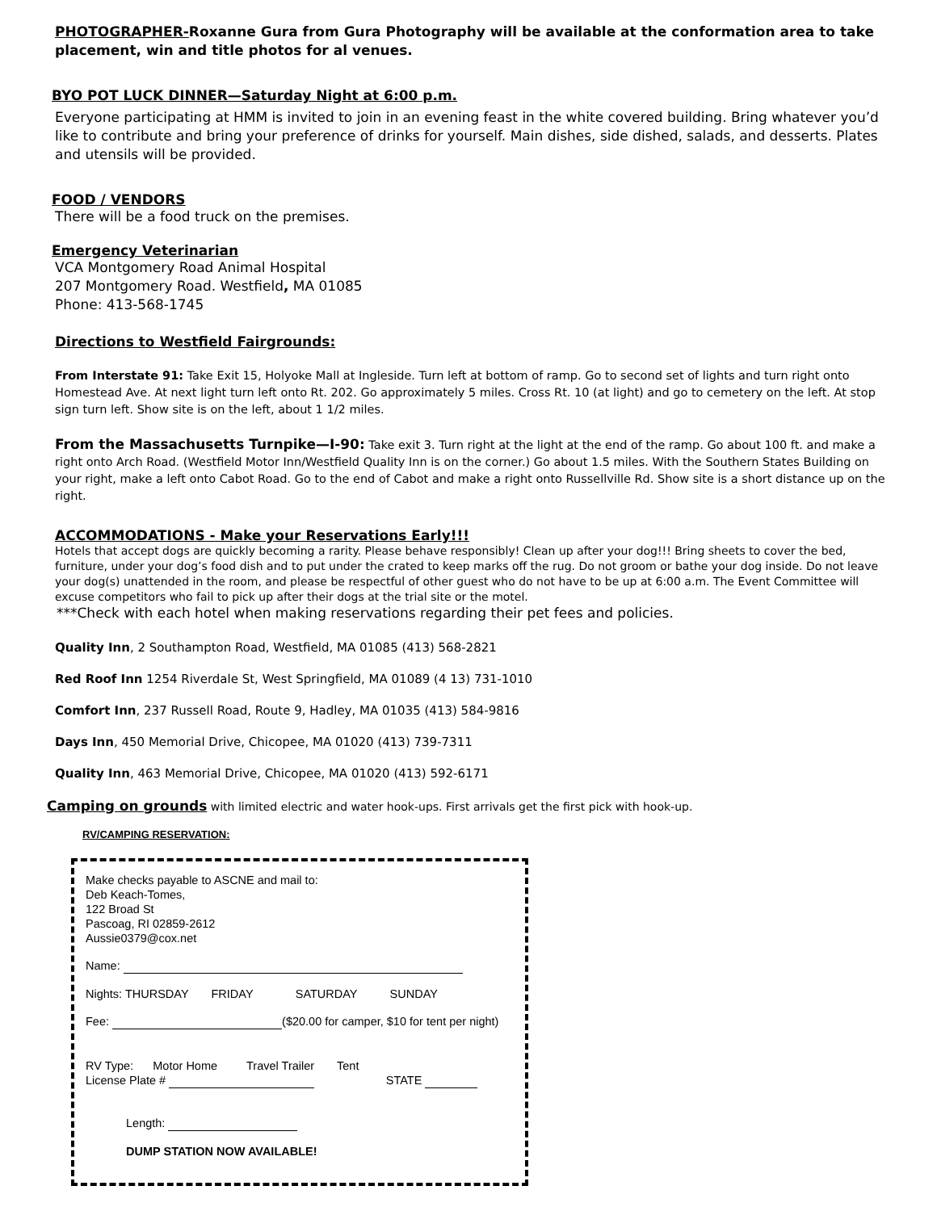PHOTOGRAPHER-Roxanne Gura from Gura Photography will be available at the conformation area to take placement, win and title photos for al venues.
BYO POT LUCK DINNER—Saturday Night at 6:00 p.m.
Everyone participating at HMM is invited to join in an evening feast in the white covered building. Bring whatever you’d like to contribute and bring your preference of drinks for yourself. Main dishes, side dished, salads, and desserts. Plates and utensils will be provided.
FOOD / VENDORS
There will be a food truck on the premises.
Emergency Veterinarian
VCA Montgomery Road Animal Hospital
207 Montgomery Road. Westfield, MA 01085
Phone: 413-568-1745
Directions to Westfield Fairgrounds:
From Interstate 91: Take Exit 15, Holyoke Mall at Ingleside. Turn left at bottom of ramp. Go to second set of lights and turn right onto Homestead Ave. At next light turn left onto Rt. 202. Go approximately 5 miles. Cross Rt. 10 (at light) and go to cemetery on the left. At stop sign turn left. Show site is on the left, about 1 1/2 miles.
From the Massachusetts Turnpike—I-90: Take exit 3. Turn right at the light at the end of the ramp. Go about 100 ft. and make a right onto Arch Road. (Westfield Motor Inn/Westfield Quality Inn is on the corner.) Go about 1.5 miles. With the Southern States Building on your right, make a left onto Cabot Road. Go to the end of Cabot and make a right onto Russellville Rd. Show site is a short distance up on the right.
ACCOMMODATIONS - Make your Reservations Early!!!
Hotels that accept dogs are quickly becoming a rarity. Please behave responsibly! Clean up after your dog!!! Bring sheets to cover the bed, furniture, under your dog’s food dish and to put under the crated to keep marks off the rug. Do not groom or bathe your dog inside. Do not leave your dog(s) unattended in the room, and please be respectful of other guest who do not have to be up at 6:00 a.m. The Event Committee will excuse competitors who fail to pick up after their dogs at the trial site or the motel.
***Check with each hotel when making reservations regarding their pet fees and policies.
Quality Inn, 2 Southampton Road, Westfield, MA 01085 (413) 568-2821
Red Roof Inn 1254 Riverdale St, West Springfield, MA 01089 (4 13) 731-1010
Comfort Inn, 237 Russell Road, Route 9, Hadley, MA 01035 (413) 584-9816
Days Inn, 450 Memorial Drive, Chicopee, MA 01020 (413) 739-7311
Quality Inn, 463 Memorial Drive, Chicopee, MA 01020 (413) 592-6171
Camping on grounds with limited electric and water hook-ups. First arrivals get the first pick with hook-up.
RV/CAMPING RESERVATION:
Make checks payable to ASCNE and mail to:
Deb Keach-Tomes,
122 Broad St
Pascoag, RI 02859-2612
Aussie0379@cox.net
Name:
Nights: THURSDAY FRIDAY SATURDAY SUNDAY
Fee: ($20.00 for camper, $10 for tent per night)
RV Type: Motor Home Travel Trailer Tent
License Plate # STATE
Length:
DUMP STATION NOW AVAILABLE!